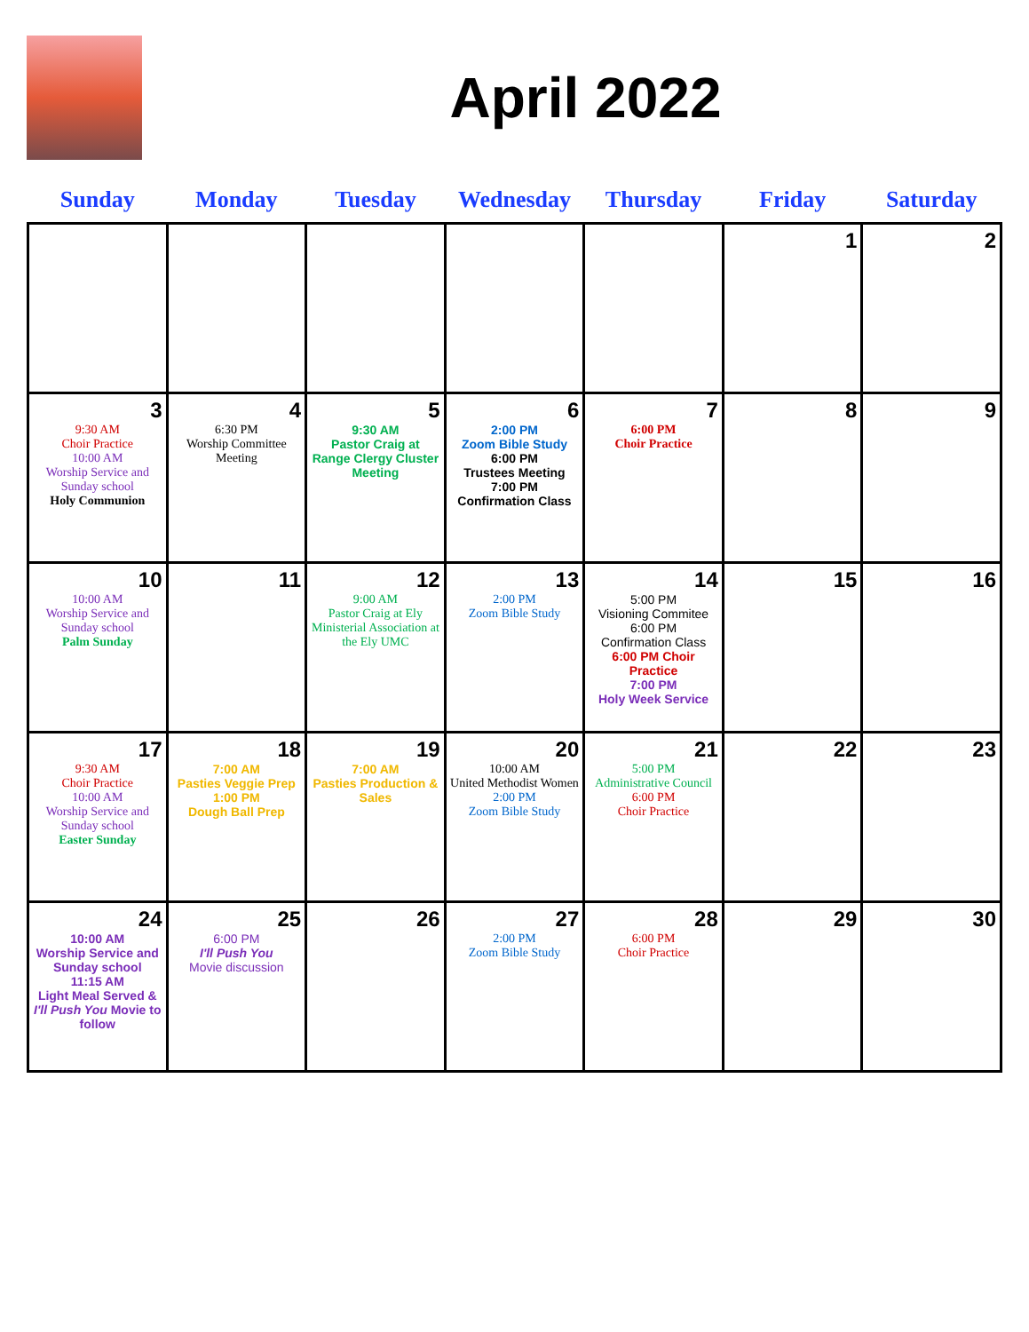April 2022
| Sunday | Monday | Tuesday | Wednesday | Thursday | Friday | Saturday |
| --- | --- | --- | --- | --- | --- | --- |
| | | | | | 1 | 2 |
| 3 9:30 AM Choir Practice 10:00 AM Worship Service and Sunday school Holy Communion | 4 6:30 PM Worship Committee Meeting | 5 9:30 AM Pastor Craig at Range Clergy Cluster Meeting | 6 2:00 PM Zoom Bible Study 6:00 PM Trustees Meeting 7:00 PM Confirmation Class | 7 6:00 PM Choir Practice | 8 | 9 |
| 10 10:00 AM Worship Service and Sunday school Palm Sunday | 11 | 12 9:00 AM Pastor Craig at Ely Ministerial Association at the Ely UMC | 13 2:00 PM Zoom Bible Study | 14 5:00 PM Visioning Commitee 6:00 PM Confirmation Class 6:00 PM Choir Practice 7:00 PM Holy Week Service | 15 | 16 |
| 17 9:30 AM Choir Practice 10:00 AM Worship Service and Sunday school Easter Sunday | 18 7:00 AM Pasties Veggie Prep 1:00 PM Dough Ball Prep | 19 7:00 AM Pasties Production & Sales | 20 10:00 AM United Methodist Women 2:00 PM Zoom Bible Study | 21 5:00 PM Administrative Council 6:00 PM Choir Practice | 22 | 23 |
| 24 10:00 AM Worship Service and Sunday school 11:15 AM Light Meal Served & I'll Push You Movie to follow | 25 6:00 PM I'll Push You Movie discussion | 26 | 27 2:00 PM Zoom Bible Study | 28 6:00 PM Choir Practice | 29 | 30 |